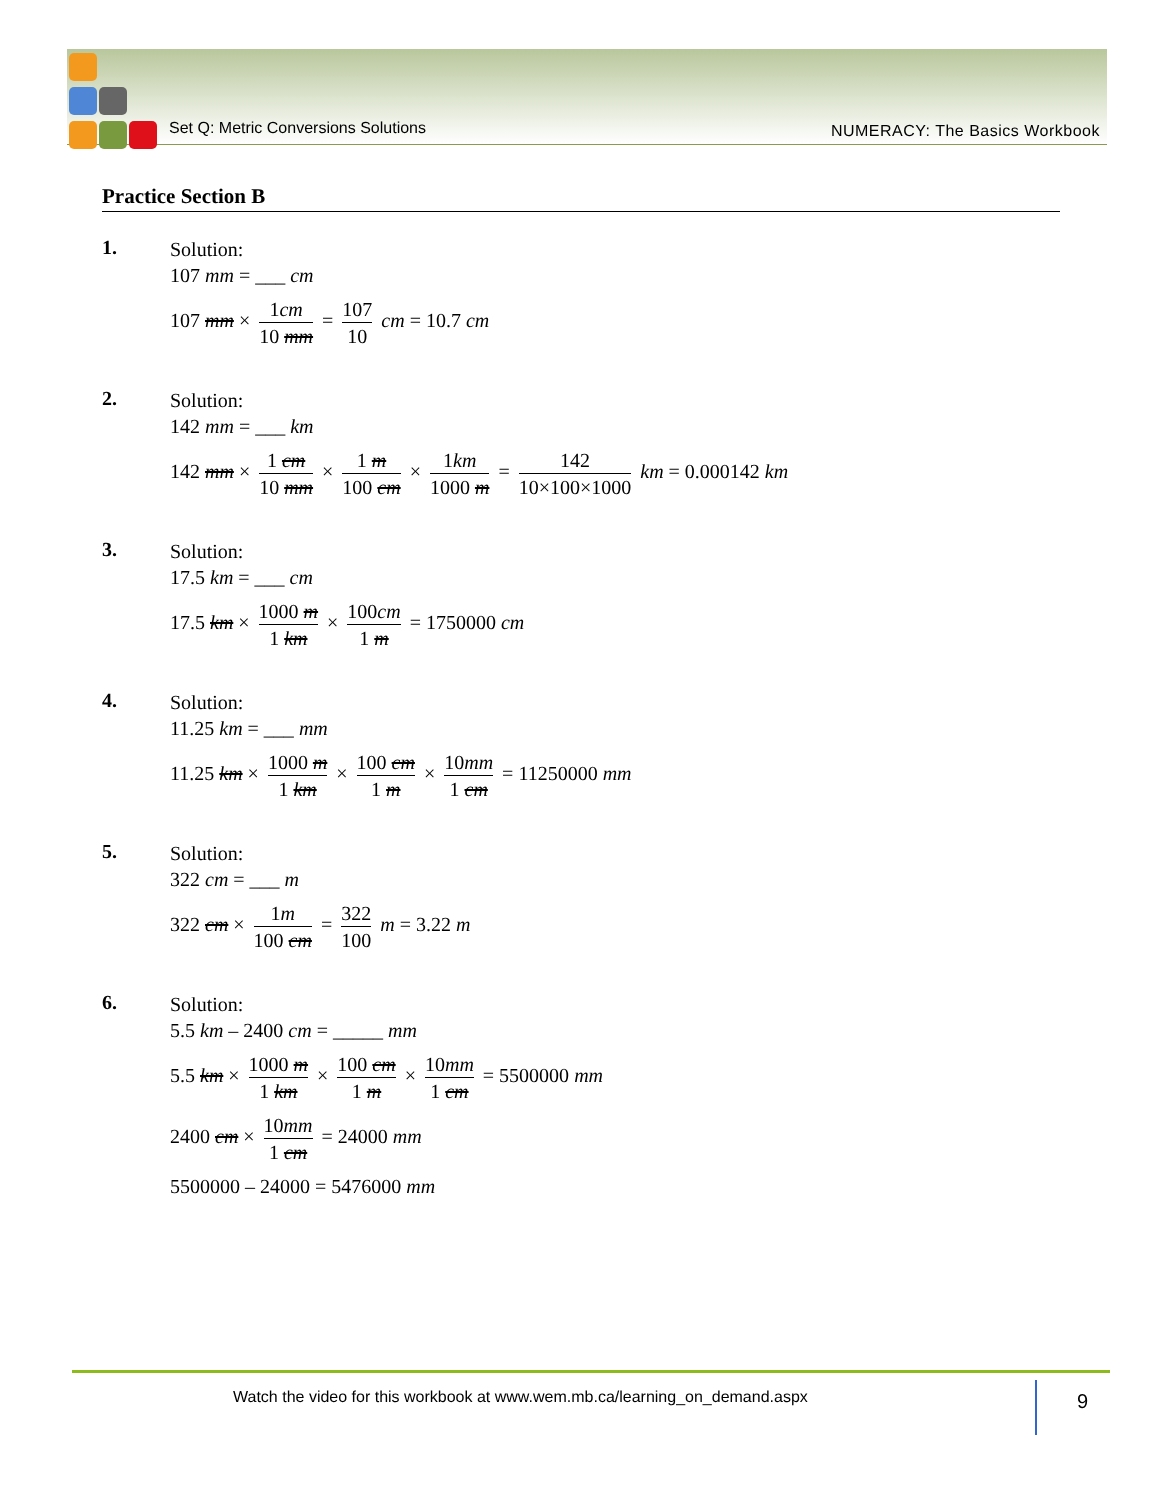Set Q: Metric Conversions Solutions
NUMERACY: The Basics Workbook
Practice Section B
1.
Solution:
107 mm = ___ cm
107 mm × 1cm 10 mm = 107 10 cm = 10.7 cm
2.
Solution:
142 mm = ___ km
142 mm × 1 cm 10 mm × 1 m 100 cm × 1km 1000 m = 142 10×100×1000 km = 0.000142 km
3.
Solution:
17.5 km = ___ cm
17.5 km × 1000 m 1 km × 100cm 1 m = 1750000 cm
4.
Solution:
11.25 km = ___ mm
11.25 km × 1000 m 1 km × 100 cm 1 m × 10mm 1 cm = 11250000 mm
5.
Solution:
322 cm = ___ m
322 cm × 1m 100 cm = 322 100 m = 3.22 m
6.
Solution:
5.5 km – 2400 cm = _____ mm
5.5 km × 1000 m 1 km × 100 cm 1 m × 10mm 1 cm = 5500000 mm
2400 cm × 10mm 1 cm = 24000 mm
5500000 – 24000 = 5476000 mm
Watch the video for this workbook at www.wem.mb.ca/learning_on_demand.aspx
9